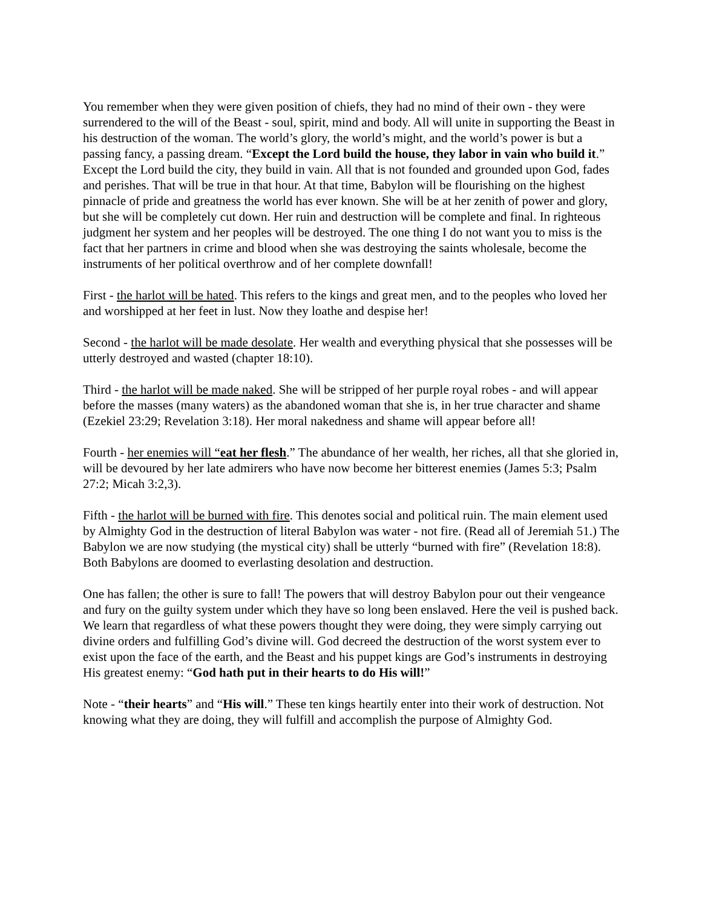You remember when they were given position of chiefs, they had no mind of their own - they were surrendered to the will of the Beast - soul, spirit, mind and body. All will unite in supporting the Beast in his destruction of the woman. The world’s glory, the world’s might, and the world’s power is but a passing fancy, a passing dream. “Except the Lord build the house, they labor in vain who build it.” Except the Lord build the city, they build in vain. All that is not founded and grounded upon God, fades and perishes. That will be true in that hour. At that time, Babylon will be flourishing on the highest pinnacle of pride and greatness the world has ever known. She will be at her zenith of power and glory, but she will be completely cut down. Her ruin and destruction will be complete and final. In righteous judgment her system and her peoples will be destroyed. The one thing I do not want you to miss is the fact that her partners in crime and blood when she was destroying the saints wholesale, become the instruments of her political overthrow and of her complete downfall!
First - the harlot will be hated. This refers to the kings and great men, and to the peoples who loved her and worshipped at her feet in lust. Now they loathe and despise her!
Second - the harlot will be made desolate. Her wealth and everything physical that she possesses will be utterly destroyed and wasted (chapter 18:10).
Third - the harlot will be made naked. She will be stripped of her purple royal robes - and will appear before the masses (many waters) as the abandoned woman that she is, in her true character and shame (Ezekiel 23:29; Revelation 3:18). Her moral nakedness and shame will appear before all!
Fourth - her enemies will “eat her flesh.” The abundance of her wealth, her riches, all that she gloried in, will be devoured by her late admirers who have now become her bitterest enemies (James 5:3; Psalm 27:2; Micah 3:2,3).
Fifth - the harlot will be burned with fire. This denotes social and political ruin. The main element used by Almighty God in the destruction of literal Babylon was water - not fire. (Read all of Jeremiah 51.) The Babylon we are now studying (the mystical city) shall be utterly “burned with fire” (Revelation 18:8). Both Babylons are doomed to everlasting desolation and destruction.
One has fallen; the other is sure to fall! The powers that will destroy Babylon pour out their vengeance and fury on the guilty system under which they have so long been enslaved. Here the veil is pushed back. We learn that regardless of what these powers thought they were doing, they were simply carrying out divine orders and fulfilling God’s divine will. God decreed the destruction of the worst system ever to exist upon the face of the earth, and the Beast and his puppet kings are God’s instruments in destroying His greatest enemy: “God hath put in their hearts to do His will!”
Note - “their hearts” and “His will.” These ten kings heartily enter into their work of destruction. Not knowing what they are doing, they will fulfill and accomplish the purpose of Almighty God.